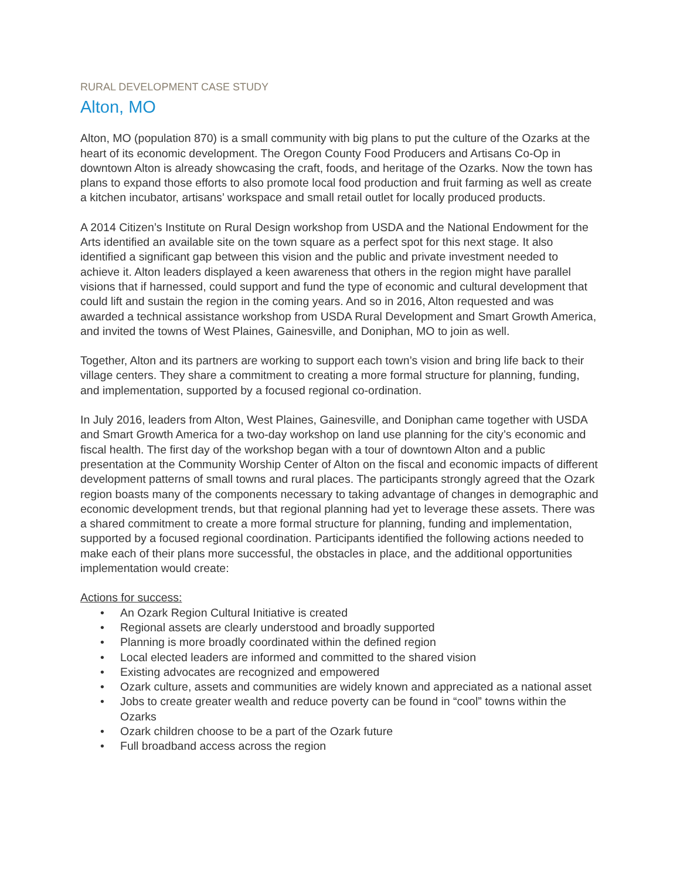RURAL DEVELOPMENT CASE STUDY
Alton, MO
Alton, MO (population 870) is a small community with big plans to put the culture of the Ozarks at the heart of its economic development. The Oregon County Food Producers and Artisans Co-Op in downtown Alton is already showcasing the craft, foods, and heritage of the Ozarks. Now the town has plans to expand those efforts to also promote local food production and fruit farming as well as create a kitchen incubator, artisans’ workspace and small retail outlet for locally produced products.
A 2014 Citizen’s Institute on Rural Design workshop from USDA and the National Endowment for the Arts identified an available site on the town square as a perfect spot for this next stage. It also identified a significant gap between this vision and the public and private investment needed to achieve it. Alton leaders displayed a keen awareness that others in the region might have parallel visions that if harnessed, could support and fund the type of economic and cultural development that could lift and sustain the region in the coming years. And so in 2016, Alton requested and was awarded a technical assistance workshop from USDA Rural Development and Smart Growth America, and invited the towns of West Plaines, Gainesville, and Doniphan, MO to join as well.
Together, Alton and its partners are working to support each town’s vision and bring life back to their village centers. They share a commitment to creating a more formal structure for planning, funding, and implementation, supported by a focused regional co-ordination.
In July 2016, leaders from Alton, West Plaines, Gainesville, and Doniphan came together with USDA and Smart Growth America for a two-day workshop on land use planning for the city’s economic and fiscal health. The first day of the workshop began with a tour of downtown Alton and a public presentation at the Community Worship Center of Alton on the fiscal and economic impacts of different development patterns of small towns and rural places. The participants strongly agreed that the Ozark region boasts many of the components necessary to taking advantage of changes in demographic and economic development trends, but that regional planning had yet to leverage these assets. There was a shared commitment to create a more formal structure for planning, funding and implementation, supported by a focused regional coordination. Participants identified the following actions needed to make each of their plans more successful, the obstacles in place, and the additional opportunities implementation would create:
Actions for success:
• An Ozark Region Cultural Initiative is created
• Regional assets are clearly understood and broadly supported
• Planning is more broadly coordinated within the defined region
• Local elected leaders are informed and committed to the shared vision
• Existing advocates are recognized and empowered
• Ozark culture, assets and communities are widely known and appreciated as a national asset
• Jobs to create greater wealth and reduce poverty can be found in “cool” towns within the Ozarks
• Ozark children choose to be a part of the Ozark future
• Full broadband access across the region